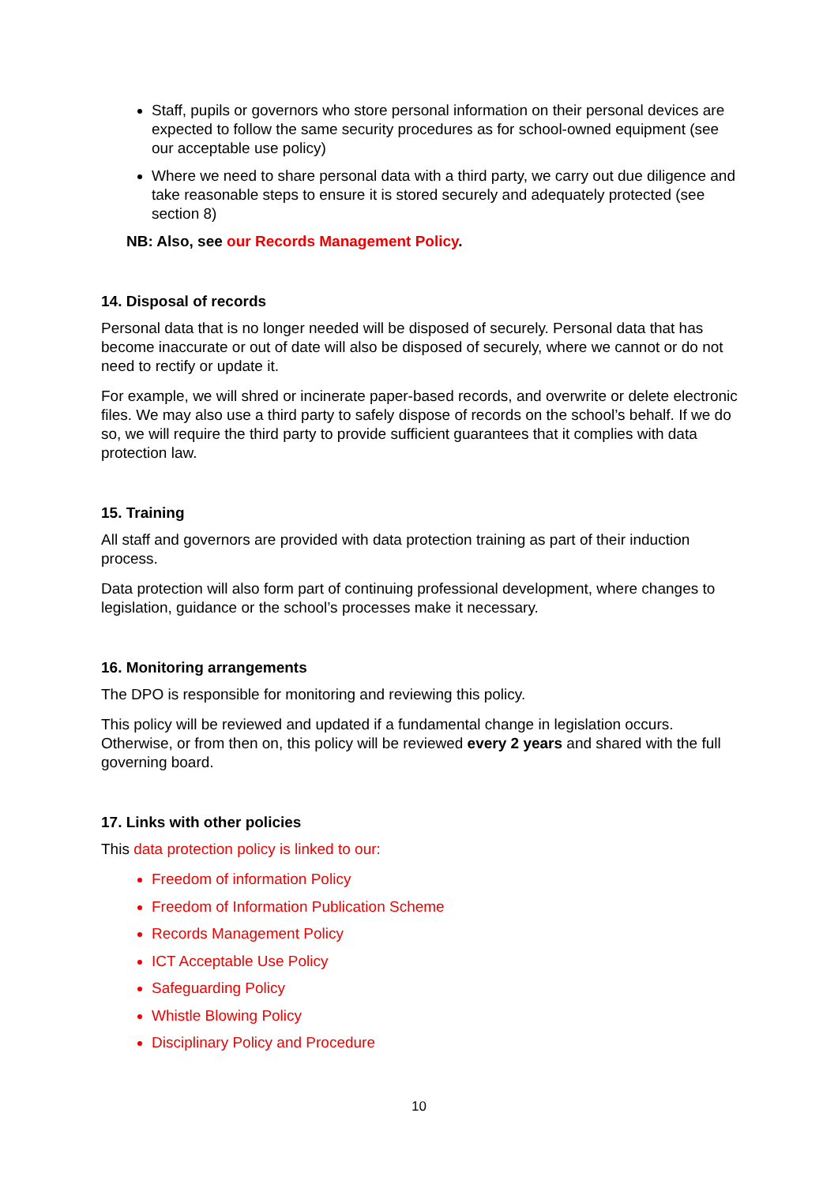Staff, pupils or governors who store personal information on their personal devices are expected to follow the same security procedures as for school-owned equipment (see our acceptable use policy)
Where we need to share personal data with a third party, we carry out due diligence and take reasonable steps to ensure it is stored securely and adequately protected (see section 8)
NB: Also, see our Records Management Policy.
14. Disposal of records
Personal data that is no longer needed will be disposed of securely. Personal data that has become inaccurate or out of date will also be disposed of securely, where we cannot or do not need to rectify or update it.
For example, we will shred or incinerate paper-based records, and overwrite or delete electronic files. We may also use a third party to safely dispose of records on the school’s behalf. If we do so, we will require the third party to provide sufficient guarantees that it complies with data protection law.
15. Training
All staff and governors are provided with data protection training as part of their induction process.
Data protection will also form part of continuing professional development, where changes to legislation, guidance or the school’s processes make it necessary.
16. Monitoring arrangements
The DPO is responsible for monitoring and reviewing this policy.
This policy will be reviewed and updated if a fundamental change in legislation occurs. Otherwise, or from then on, this policy will be reviewed every 2 years and shared with the full governing board.
17. Links with other policies
This data protection policy is linked to our:
Freedom of information Policy
Freedom of Information Publication Scheme
Records Management Policy
ICT Acceptable Use Policy
Safeguarding Policy
Whistle Blowing Policy
Disciplinary Policy and Procedure
10